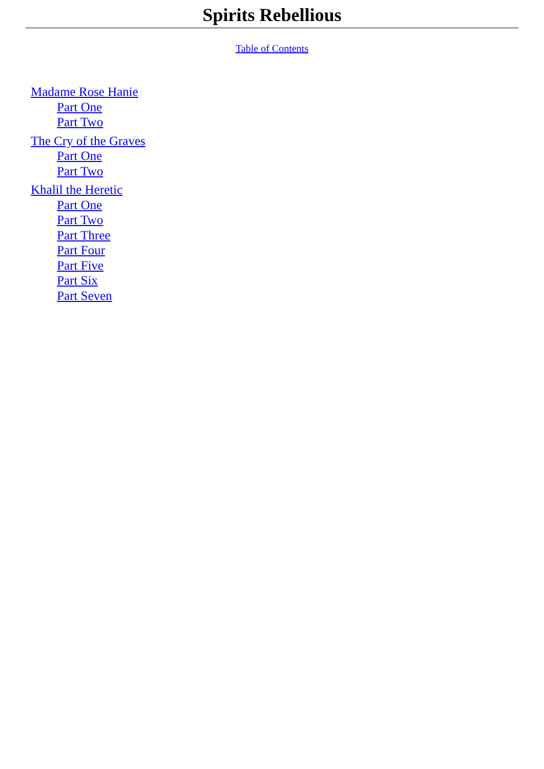Spirits Rebellious
Table of Contents
Madame Rose Hanie
Part One
Part Two
The Cry of the Graves
Part One
Part Two
Khalil the Heretic
Part One
Part Two
Part Three
Part Four
Part Five
Part Six
Part Seven